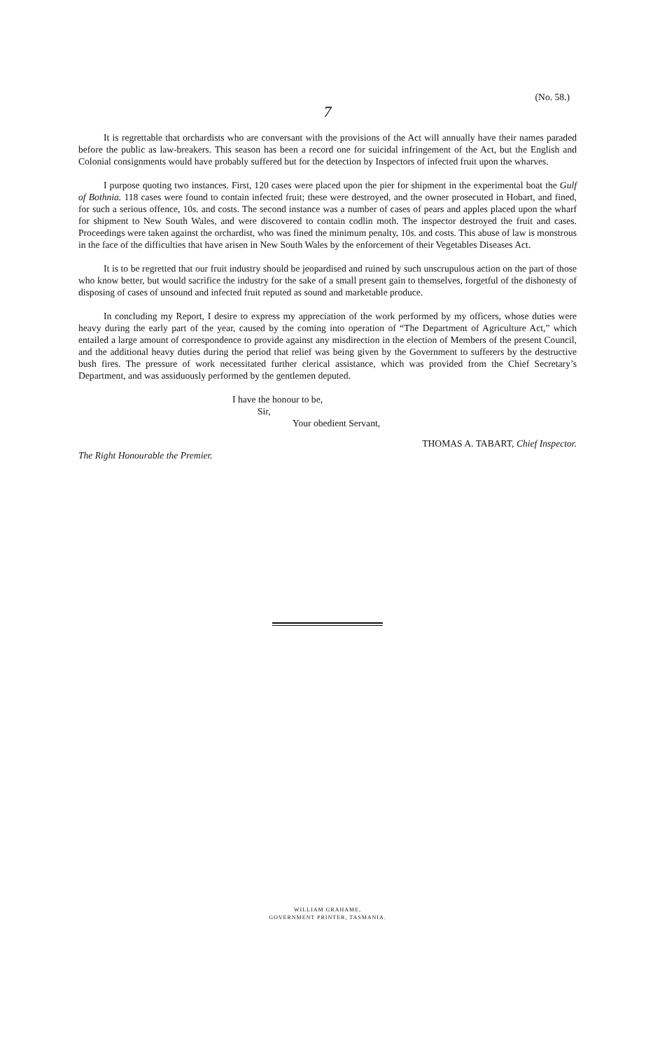(No. 58.)
7
It is regrettable that orchardists who are conversant with the provisions of the Act will annually have their names paraded before the public as law-breakers. This season has been a record one for suicidal infringement of the Act, but the English and Colonial consignments would have probably suffered but for the detection by Inspectors of infected fruit upon the wharves.
I purpose quoting two instances. First, 120 cases were placed upon the pier for shipment in the experimental boat the Gulf of Bothnia. 118 cases were found to contain infected fruit; these were destroyed, and the owner prosecuted in Hobart, and fined, for such a serious offence, 10s. and costs. The second instance was a number of cases of pears and apples placed upon the wharf for shipment to New South Wales, and were discovered to contain codlin moth. The inspector destroyed the fruit and cases. Proceedings were taken against the orchardist, who was fined the minimum penalty, 10s. and costs. This abuse of law is monstrous in the face of the difficulties that have arisen in New South Wales by the enforcement of their Vegetables Diseases Act.
It is to be regretted that our fruit industry should be jeopardised and ruined by such unscrupulous action on the part of those who know better, but would sacrifice the industry for the sake of a small present gain to themselves, forgetful of the dishonesty of disposing of cases of unsound and infected fruit reputed as sound and marketable produce.
In concluding my Report, I desire to express my appreciation of the work performed by my officers, whose duties were heavy during the early part of the year, caused by the coming into operation of “The Department of Agriculture Act,” which entailed a large amount of correspondence to provide against any misdirection in the election of Members of the present Council, and the additional heavy duties during the period that relief was being given by the Government to sufferers by the destructive bush fires. The pressure of work necessitated further clerical assistance, which was provided from the Chief Secretary’s Department, and was assiduously performed by the gentlemen deputed.
I have the honour to be,
Sir,
Your obedient Servant,
THOMAS A. TABART, Chief Inspector.
The Right Honourable the Premier.
WILLIAM GRAHAME,
GOVERNMENT PRINTER, TASMANIA.